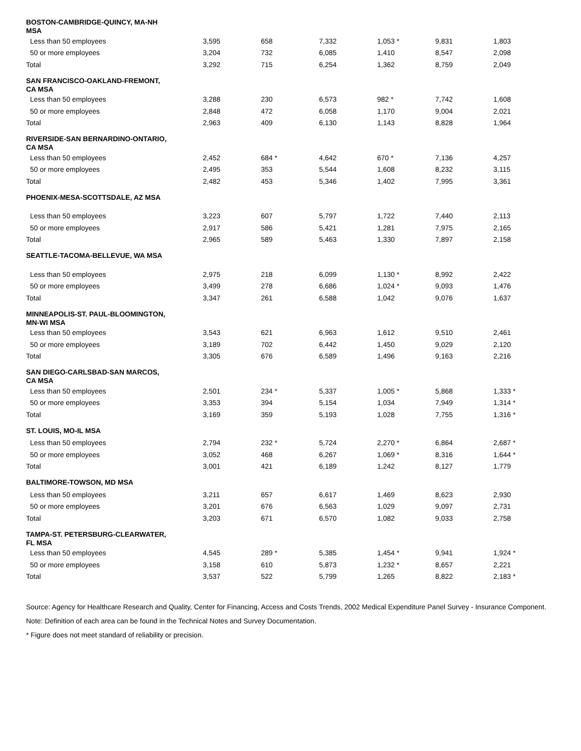| BOSTON-CAMBRIDGE-QUINCY, MA-NH MSA | | | | | | |
| Less than 50 employees | 3,595 | 658 | 7,332 | 1,053 * | 9,831 | 1,803 |
| 50 or more employees | 3,204 | 732 | 6,085 | 1,410 | 8,547 | 2,098 |
| Total | 3,292 | 715 | 6,254 | 1,362 | 8,759 | 2,049 |
| SAN FRANCISCO-OAKLAND-FREMONT, CA MSA | | | | | | |
| Less than 50 employees | 3,288 | 230 | 6,573 | 982 * | 7,742 | 1,608 |
| 50 or more employees | 2,848 | 472 | 6,058 | 1,170 | 9,004 | 2,021 |
| Total | 2,963 | 409 | 6,130 | 1,143 | 8,828 | 1,964 |
| RIVERSIDE-SAN BERNARDINO-ONTARIO, CA MSA | | | | | | |
| Less than 50 employees | 2,452 | 684 * | 4,642 | 670 * | 7,136 | 4,257 |
| 50 or more employees | 2,495 | 353 | 5,544 | 1,608 | 8,232 | 3,115 |
| Total | 2,482 | 453 | 5,346 | 1,402 | 7,995 | 3,361 |
| PHOENIX-MESA-SCOTTSDALE, AZ MSA | | | | | | |
| Less than 50 employees | 3,223 | 607 | 5,797 | 1,722 | 7,440 | 2,113 |
| 50 or more employees | 2,917 | 586 | 5,421 | 1,281 | 7,975 | 2,165 |
| Total | 2,965 | 589 | 5,463 | 1,330 | 7,897 | 2,158 |
| SEATTLE-TACOMA-BELLEVUE, WA MSA | | | | | | |
| Less than 50 employees | 2,975 | 218 | 6,099 | 1,130 * | 8,992 | 2,422 |
| 50 or more employees | 3,499 | 278 | 6,686 | 1,024 * | 9,093 | 1,476 |
| Total | 3,347 | 261 | 6,588 | 1,042 | 9,076 | 1,637 |
| MINNEAPOLIS-ST. PAUL-BLOOMINGTON, MN-WI MSA | | | | | | |
| Less than 50 employees | 3,543 | 621 | 6,963 | 1,612 | 9,510 | 2,461 |
| 50 or more employees | 3,189 | 702 | 6,442 | 1,450 | 9,029 | 2,120 |
| Total | 3,305 | 676 | 6,589 | 1,496 | 9,163 | 2,216 |
| SAN DIEGO-CARLSBAD-SAN MARCOS, CA MSA | | | | | | |
| Less than 50 employees | 2,501 | 234 * | 5,337 | 1,005 * | 5,868 | 1,333 * |
| 50 or more employees | 3,353 | 394 | 5,154 | 1,034 | 7,949 | 1,314 * |
| Total | 3,169 | 359 | 5,193 | 1,028 | 7,755 | 1,316 * |
| ST. LOUIS, MO-IL MSA | | | | | | |
| Less than 50 employees | 2,794 | 232 * | 5,724 | 2,270 * | 6,864 | 2,687 * |
| 50 or more employees | 3,052 | 468 | 6,267 | 1,069 * | 8,316 | 1,644 * |
| Total | 3,001 | 421 | 6,189 | 1,242 | 8,127 | 1,779 |
| BALTIMORE-TOWSON, MD MSA | | | | | | |
| Less than 50 employees | 3,211 | 657 | 6,617 | 1,469 | 8,623 | 2,930 |
| 50 or more employees | 3,201 | 676 | 6,563 | 1,029 | 9,097 | 2,731 |
| Total | 3,203 | 671 | 6,570 | 1,082 | 9,033 | 2,758 |
| TAMPA-ST. PETERSBURG-CLEARWATER, FL MSA | | | | | | |
| Less than 50 employees | 4,545 | 289 * | 5,385 | 1,454 * | 9,941 | 1,924 * |
| 50 or more employees | 3,158 | 610 | 5,873 | 1,232 * | 8,657 | 2,221 |
| Total | 3,537 | 522 | 5,799 | 1,265 | 8,822 | 2,183 * |
Source: Agency for Healthcare Research and Quality, Center for Financing, Access and Costs Trends, 2002 Medical Expenditure Panel Survey - Insurance Component.
Note: Definition of each area can be found in the Technical Notes and Survey Documentation.
* Figure does not meet standard of reliability or precision.